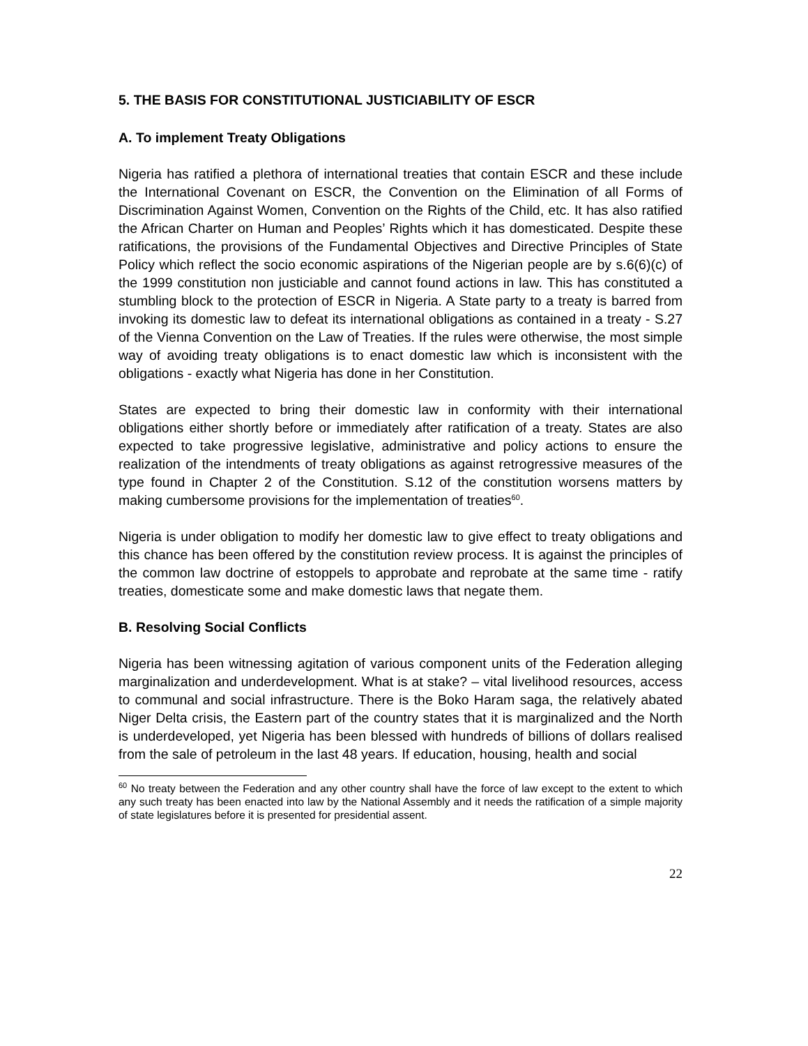5. THE BASIS FOR CONSTITUTIONAL JUSTICIABILITY OF ESCR
A. To implement Treaty Obligations
Nigeria has ratified a plethora of international treaties that contain ESCR and these include the International Covenant on ESCR, the Convention on the Elimination of all Forms of Discrimination Against Women, Convention on the Rights of the Child, etc. It has also ratified the African Charter on Human and Peoples’ Rights which it has domesticated. Despite these ratifications, the provisions of the Fundamental Objectives and Directive Principles of State Policy which reflect the socio economic aspirations of the Nigerian people are by s.6(6)(c) of the 1999 constitution non justiciable and cannot found actions in law. This has constituted a stumbling block to the protection of ESCR in Nigeria. A State party to a treaty is barred from invoking its domestic law to defeat its international obligations as contained in a treaty - S.27 of the Vienna Convention on the Law of Treaties. If the rules were otherwise, the most simple way of avoiding treaty obligations is to enact domestic law which is inconsistent with the obligations - exactly what Nigeria has done in her Constitution.
States are expected to bring their domestic law in conformity with their international obligations either shortly before or immediately after ratification of a treaty. States are also expected to take progressive legislative, administrative and policy actions to ensure the realization of the intendments of treaty obligations as against retrogressive measures of the type found in Chapter 2 of the Constitution. S.12 of the constitution worsens matters by making cumbersome provisions for the implementation of treaties<sup>60</sup>.
Nigeria is under obligation to modify her domestic law to give effect to treaty obligations and this chance has been offered by the constitution review process. It is against the principles of the common law doctrine of estoppels to approbate and reprobate at the same time - ratify treaties, domesticate some and make domestic laws that negate them.
B. Resolving Social Conflicts
Nigeria has been witnessing agitation of various component units of the Federation alleging marginalization and underdevelopment. What is at stake? – vital livelihood resources, access to communal and social infrastructure. There is the Boko Haram saga, the relatively abated Niger Delta crisis, the Eastern part of the country states that it is marginalized and the North is underdeveloped, yet Nigeria has been blessed with hundreds of billions of dollars realised from the sale of petroleum in the last 48 years. If education, housing, health and social
<sup>60</sup> No treaty between the Federation and any other country shall have the force of law except to the extent to which any such treaty has been enacted into law by the National Assembly and it needs the ratification of a simple majority of state legislatures before it is presented for presidential assent.
22